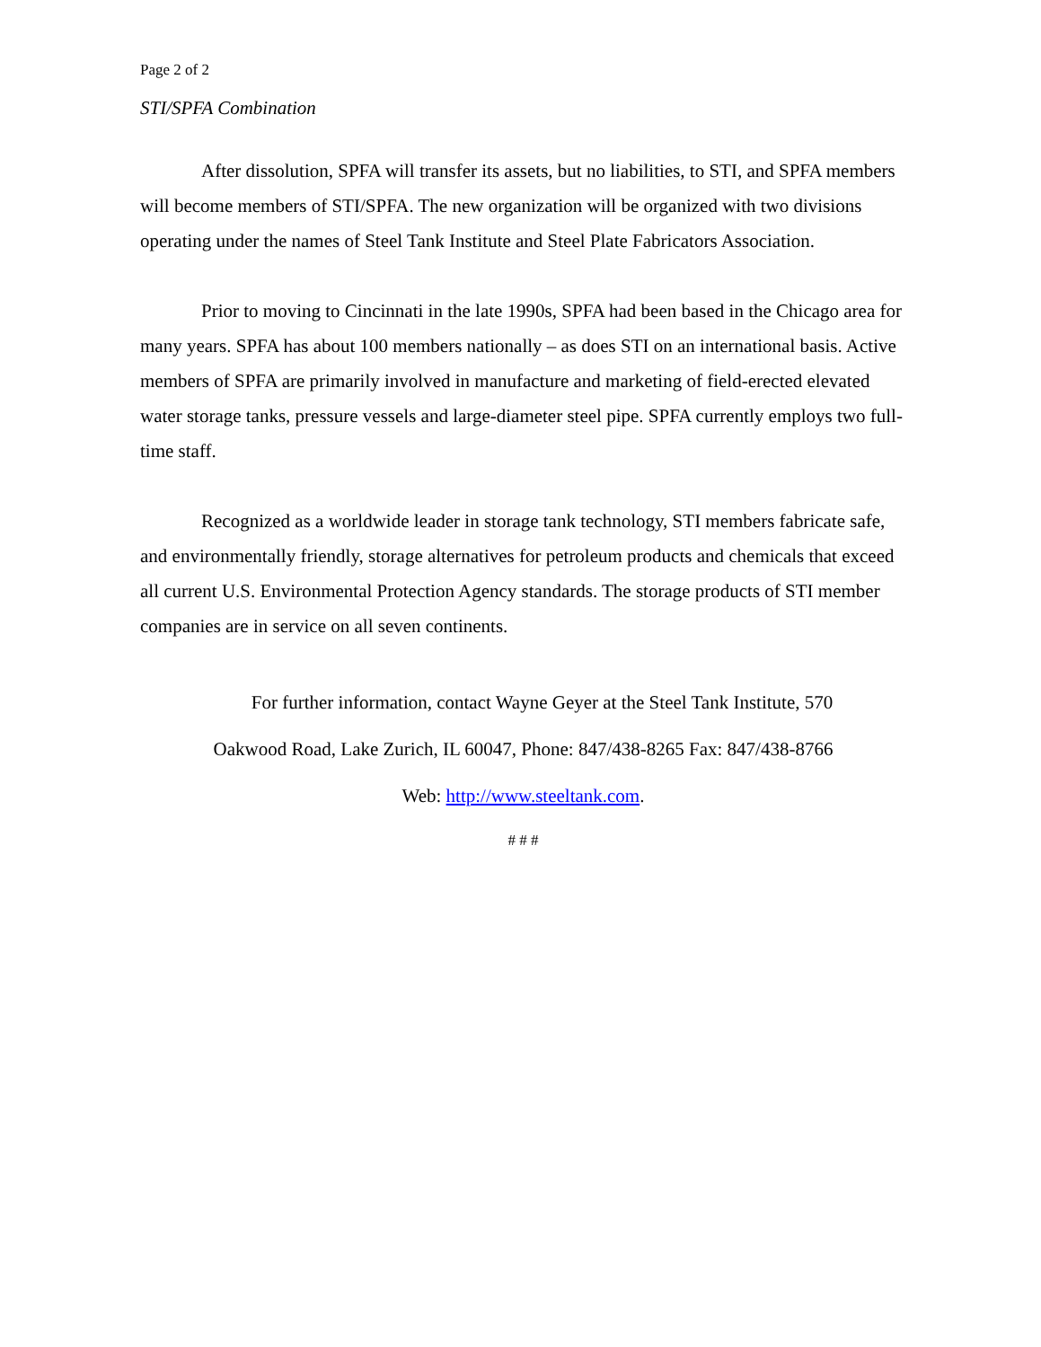Page 2 of 2
STI/SPFA Combination
After dissolution, SPFA will transfer its assets, but no liabilities, to STI, and SPFA members will become members of STI/SPFA. The new organization will be organized with two divisions operating under the names of Steel Tank Institute and Steel Plate Fabricators Association.
Prior to moving to Cincinnati in the late 1990s, SPFA had been based in the Chicago area for many years. SPFA has about 100 members nationally – as does STI on an international basis. Active members of SPFA are primarily involved in manufacture and marketing of field-erected elevated water storage tanks, pressure vessels and large-diameter steel pipe. SPFA currently employs two full-time staff.
Recognized as a worldwide leader in storage tank technology, STI members fabricate safe, and environmentally friendly, storage alternatives for petroleum products and chemicals that exceed all current U.S. Environmental Protection Agency standards. The storage products of STI member companies are in service on all seven continents.
For further information, contact Wayne Geyer at the Steel Tank Institute, 570
Oakwood Road, Lake Zurich, IL 60047, Phone: 847/438-8265 Fax: 847/438-8766
Web: http://www.steeltank.com.
# # #